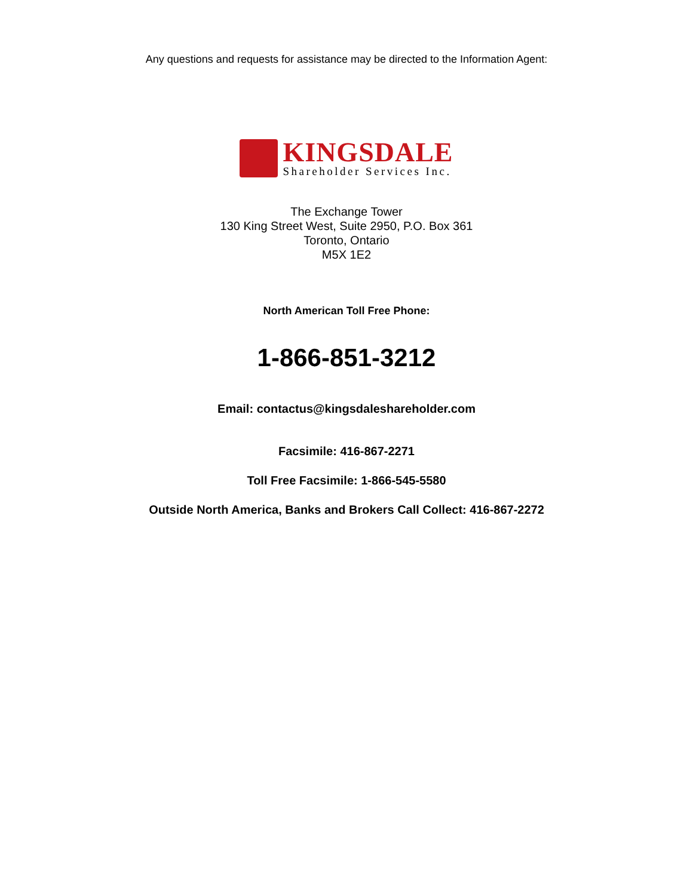Any questions and requests for assistance may be directed to the Information Agent:
KINGSDALE
Shareholder Services Inc.
The Exchange Tower
130 King Street West, Suite 2950, P.O. Box 361
Toronto, Ontario
M5X 1E2
North American Toll Free Phone:
1-866-851-3212
Email: contactus@kingsdaleshareholder.com
Facsimile: 416-867-2271
Toll Free Facsimile: 1-866-545-5580
Outside North America, Banks and Brokers Call Collect: 416-867-2272